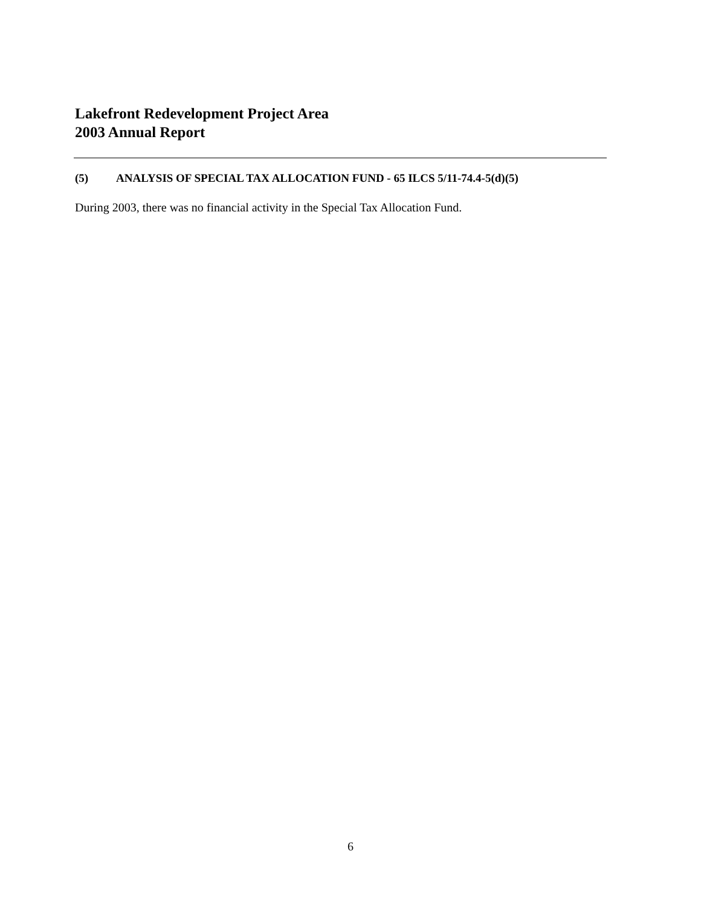Lakefront Redevelopment Project Area
2003 Annual Report
(5) ANALYSIS OF SPECIAL TAX ALLOCATION FUND - 65 ILCS 5/11-74.4-5(d)(5)
During 2003, there was no financial activity in the Special Tax Allocation Fund.
6